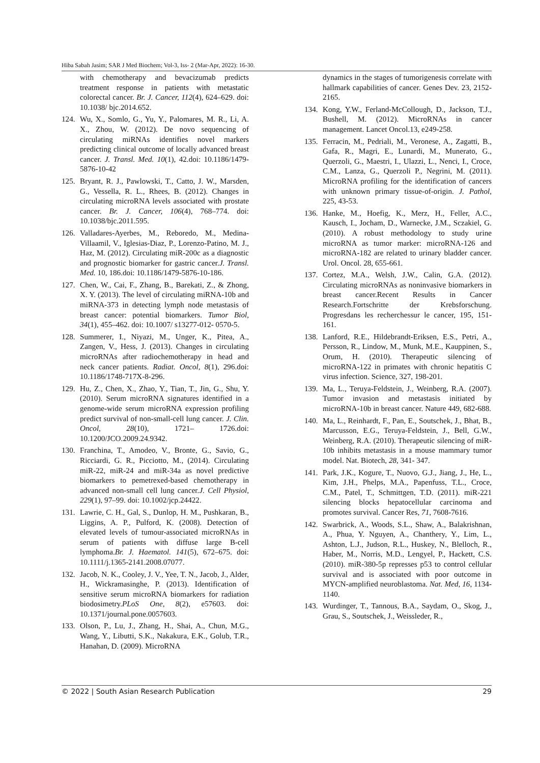Hiba Sabah Jasim; SAR J Med Biochem; Vol-3, Iss- 2 (Mar-Apr, 2022): 16-30.
with chemotherapy and bevacizumab predicts treatment response in patients with metastatic colorectal cancer. Br. J. Cancer, 112(4), 624–629. doi: 10.1038/ bjc.2014.652.
124.
Wu, X., Somlo, G., Yu, Y., Palomares, M. R., Li, A. X., Zhou, W. (2012). De novo sequencing of circulating miRNAs identifies novel markers predicting clinical outcome of locally advanced breast cancer. J. Transl. Med. 10(1), 42.doi: 10.1186/1479-5876-10-42
125.
Bryant, R. J., Pawlowski, T., Catto, J. W., Marsden, G., Vessella, R. L., Rhees, B. (2012). Changes in circulating microRNA levels associated with prostate cancer. Br. J. Cancer, 106(4), 768–774. doi: 10.1038/bjc.2011.595.
126.
Valladares-Ayerbes, M., Reboredo, M., Medina-Villaamil, V., Iglesias-Diaz, P., Lorenzo-Patino, M. J., Haz, M. (2012). Circulating miR-200c as a diagnostic and prognostic biomarker for gastric cancer.J. Transl. Med. 10, 186.doi: 10.1186/1479-5876-10-186.
127.
Chen, W., Cai, F., Zhang, B., Barekati, Z., & Zhong, X. Y. (2013). The level of circulating miRNA-10b and miRNA-373 in detecting lymph node metastasis of breast cancer: potential biomarkers. Tumor Biol, 34(1), 455–462. doi: 10.1007/ s13277-012- 0570-5.
128.
Summerer, I., Niyazi, M., Unger, K., Pitea, A., Zangen, V., Hess, J. (2013). Changes in circulating microRNAs after radiochemotherapy in head and neck cancer patients. Radiat. Oncol, 8(1), 296.doi: 10.1186/1748-717X-8-296.
129.
Hu, Z., Chen, X., Zhao, Y., Tian, T., Jin, G., Shu, Y. (2010). Serum microRNA signatures identified in a genome-wide serum microRNA expression profiling predict survival of non-small-cell lung cancer. J. Clin. Oncol, 28(10), 1721– 1726.doi: 10.1200/JCO.2009.24.9342.
130.
Franchina, T., Amodeo, V., Bronte, G., Savio, G., Ricciardi, G. R., Picciotto, M., (2014). Circulating miR-22, miR-24 and miR-34a as novel predictive biomarkers to pemetrexed-based chemotherapy in advanced non-small cell lung cancer.J. Cell Physiol, 229(1), 97–99. doi: 10.1002/jcp.24422.
131.
Lawrie, C. H., Gal, S., Dunlop, H. M., Pushkaran, B., Liggins, A. P., Pulford, K. (2008). Detection of elevated levels of tumour-associated microRNAs in serum of patients with diffuse large B-cell lymphoma.Br. J. Haematol. 141(5), 672–675. doi: 10.1111/j.1365-2141.2008.07077.
132.
Jacob, N. K., Cooley, J. V., Yee, T. N., Jacob, J., Alder, H., Wickramasinghe, P. (2013). Identification of sensitive serum microRNA biomarkers for radiation biodosimetry.PLoS One, 8(2), e57603. doi: 10.1371/journal.pone.0057603.
133.
Olson, P., Lu, J., Zhang, H., Shai, A., Chun, M.G., Wang, Y., Libutti, S.K., Nakakura, E.K., Golub, T.R., Hanahan, D. (2009). MicroRNA
dynamics in the stages of tumorigenesis correlate with hallmark capabilities of cancer. Genes Dev. 23, 2152- 2165.
134.
Kong, Y.W., Ferland-McCollough, D., Jackson, T.J., Bushell, M. (2012). MicroRNAs in cancer management. Lancet Oncol.13, e249-258.
135.
Ferracin, M., Pedriali, M., Veronese, A., Zagatti, B., Gafa, R., Magri, E., Lunardi, M., Munerato, G., Querzoli, G., Maestri, I., Ulazzi, L., Nenci, I., Croce, C.M., Lanza, G., Querzoli P., Negrini, M. (2011). MicroRNA profiling for the identification of cancers with unknown primary tissue-of-origin. J. Pathol, 225, 43-53.
136.
Hanke, M., Hoefig, K., Merz, H., Feller, A.C., Kausch, I., Jocham, D., Warnecke, J.M., Sczakiel, G. (2010). A robust methodology to study urine microRNA as tumor marker: microRNA-126 and microRNA-182 are related to urinary bladder cancer. Urol. Oncol. 28, 655-661.
137.
Cortez, M.A., Welsh, J.W., Calin, G.A. (2012). Circulating microRNAs as noninvasive biomarkers in breast cancer.Recent Results in Cancer Research.Fortschritte der Krebsforschung. Progresdans les recherchessur le cancer, 195, 151-161.
138.
Lanford, R.E., Hildebrandt-Eriksen, E.S., Petri, A., Persson, R., Lindow, M., Munk, M.E., Kauppinen, S., Orum, H. (2010). Therapeutic silencing of microRNA-122 in primates with chronic hepatitis C virus infection. Science, 327, 198-201.
139.
Ma, L., Teruya-Feldstein, J., Weinberg, R.A. (2007). Tumor invasion and metastasis initiated by microRNA-10b in breast cancer. Nature 449, 682-688.
140.
Ma, L., Reinhardt, F., Pan, E., Soutschek, J., Bhat, B., Marcusson, E.G., Teruya-Feldstein, J., Bell, G.W., Weinberg, R.A. (2010). Therapeutic silencing of miR- 10b inhibits metastasis in a mouse mammary tumor model. Nat. Biotech, 28, 341- 347.
141.
Park, J.K., Kogure, T., Nuovo, G.J., Jiang, J., He, L., Kim, J.H., Phelps, M.A., Papenfuss, T.L., Croce, C.M., Patel, T., Schmittgen, T.D. (2011). miR-221 silencing blocks hepatocellular carcinoma and promotes survival. Cancer Res, 71, 7608-7616.
142.
Swarbrick, A., Woods, S.L., Shaw, A., Balakrishnan, A., Phua, Y. Nguyen, A., Chanthery, Y., Lim, L., Ashton, L.J., Judson, R.L., Huskey, N., Blelloch, R., Haber, M., Norris, M.D., Lengyel, P., Hackett, C.S. (2010). miR-380-5p represses p53 to control cellular survival and is associated with poor outcome in MYCN-amplified neuroblastoma. Nat. Med, 16, 1134-1140.
143.
Wurdinger, T., Tannous, B.A., Saydam, O., Skog, J., Grau, S., Soutschek, J., Weissleder, R.,
© 2022 | South Asian Research Publication 29